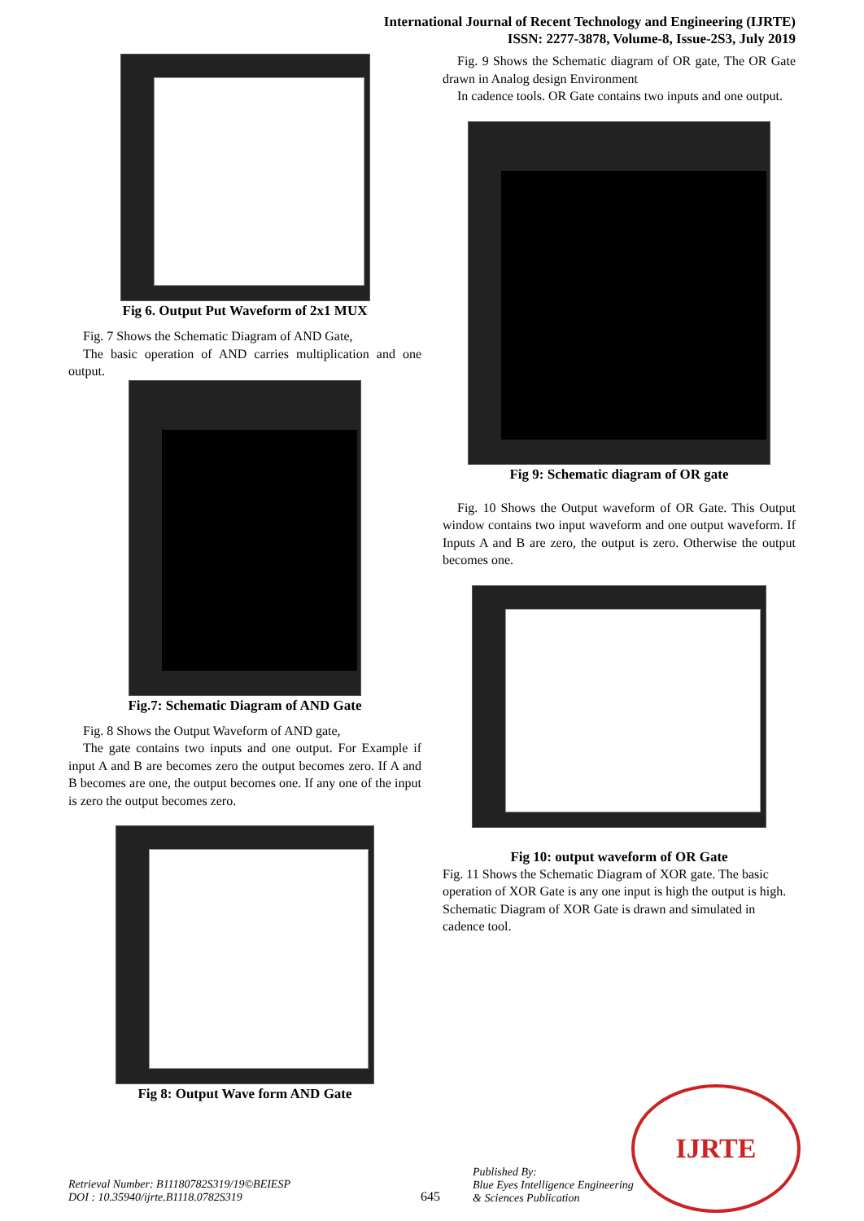International Journal of Recent Technology and Engineering (IJRTE)
ISSN: 2277-3878, Volume-8, Issue-2S3, July 2019
Fig 6. Output Put Waveform of 2x1 MUX
Fig. 7 Shows the Schematic Diagram of AND Gate,
The basic operation of AND carries multiplication and one output.
Fig.7: Schematic Diagram of AND Gate
Fig. 8 Shows the Output Waveform of AND gate,
The gate contains two inputs and one output. For Example if input A and B are becomes zero the output becomes zero. If A and B becomes are one, the output becomes one. If any one of the input is zero the output becomes zero.
Fig 8: Output Wave form AND Gate
Fig. 9 Shows the Schematic diagram of OR gate, The OR Gate drawn in Analog design Environment
In cadence tools. OR Gate contains two inputs and one output.
Fig 9: Schematic diagram of OR gate
Fig. 10 Shows the Output waveform of OR Gate. This Output window contains two input waveform and one output waveform. If Inputs A and B are zero, the output is zero. Otherwise the output becomes one.
Fig 10: output waveform of OR Gate
Fig. 11 Shows the Schematic Diagram of XOR gate. The basic operation of XOR Gate is any one input is high the output is high. Schematic Diagram of XOR Gate is drawn and simulated in cadence tool.
Retrieval Number: B11180782S319/19©BEIESP
DOI : 10.35940/ijrte.B1118.0782S319
645
Published By:
Blue Eyes Intelligence Engineering
& Sciences Publication
IJRTE